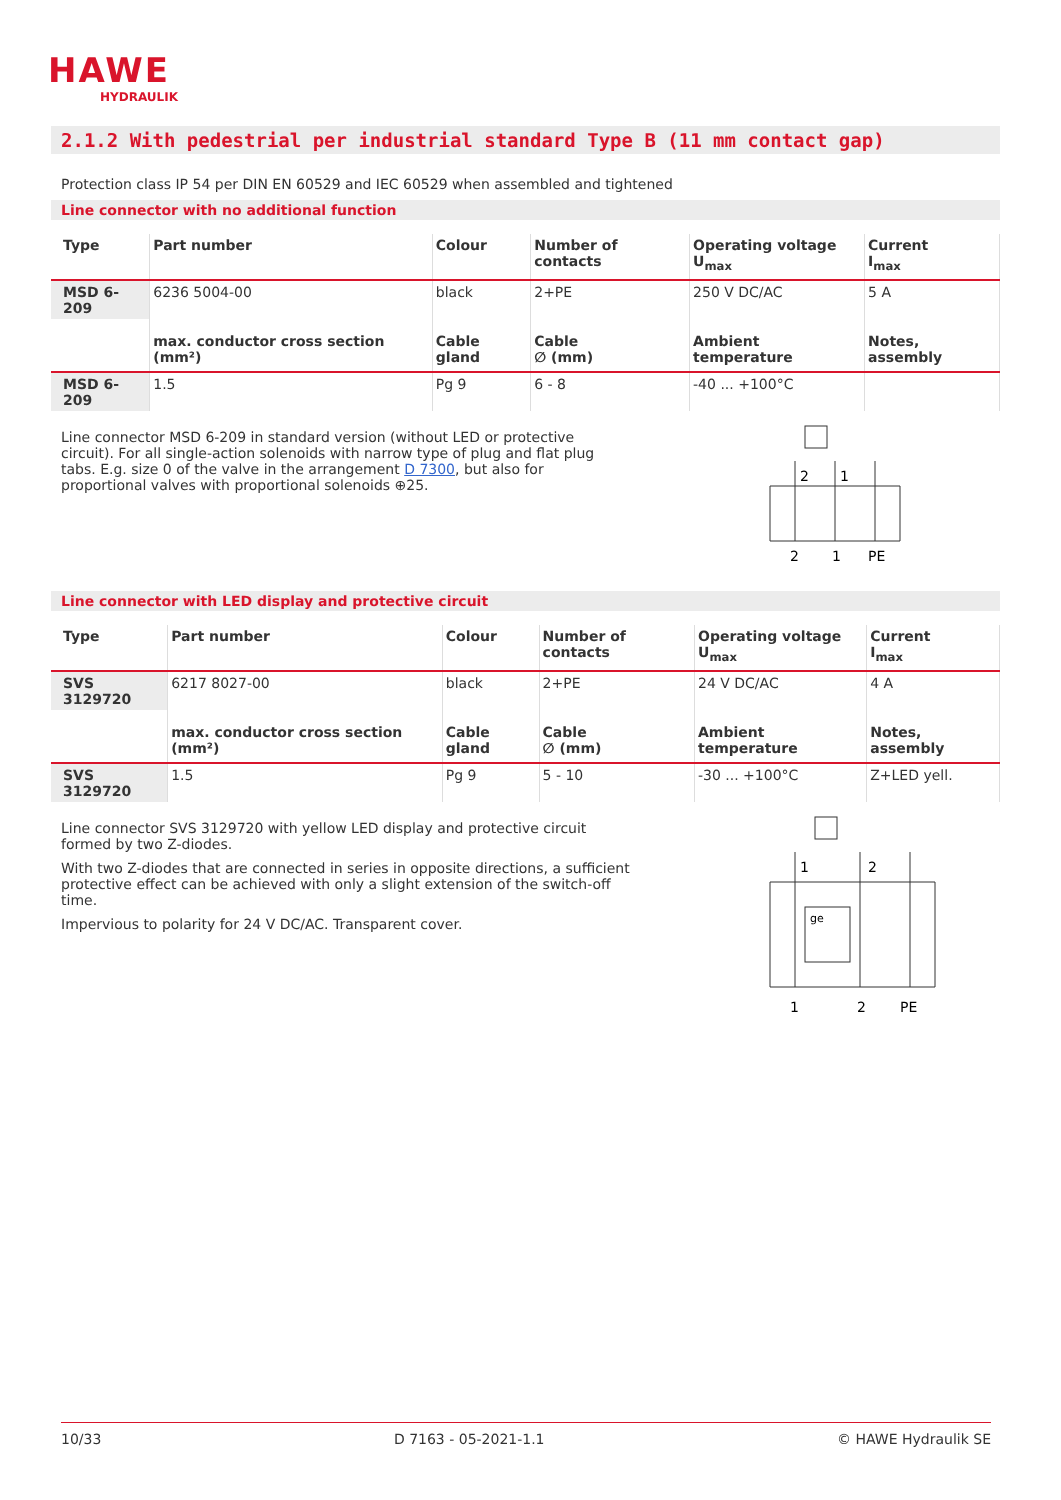HAWE
HYDRAULIK
2.1.2 With pedestrial per industrial standard Type B (11 mm contact gap)
Protection class IP 54 per DIN EN 60529 and IEC 60529 when assembled and tightened
Line connector with no additional function
| Type | Part number | Colour | Number of contacts | Operating voltage U<sub>max</sub> | Current I<sub>max</sub> |
| --- | --- | --- | --- | --- | --- |
| MSD 6-209 | 6236 5004-00 | black | 2+PE | 250 V DC/AC | 5 A |
| | max. conductor cross section (mm²) | Cable gland | Cable ∅ (mm) | Ambient temperature | Notes, assembly |
| MSD 6-209 | 1.5 | Pg 9 | 6 - 8 | -40 ... +100°C | |
Line connector MSD 6-209 in standard version (without LED or protective circuit). For all single-action solenoids with narrow type of plug and flat plug tabs. E.g. size 0 of the valve in the arrangement D 7300, but also for proportional valves with proportional solenoids ⊕25.
2
1
2
1
PE
Line connector with LED display and protective circuit
| Type | Part number | Colour | Number of contacts | Operating voltage U<sub>max</sub> | Current I<sub>max</sub> |
| --- | --- | --- | --- | --- | --- |
| SVS 3129720 | 6217 8027-00 | black | 2+PE | 24 V DC/AC | 4 A |
| | max. conductor cross section (mm²) | Cable gland | Cable ∅ (mm) | Ambient temperature | Notes, assembly |
| SVS 3129720 | 1.5 | Pg 9 | 5 - 10 | -30 ... +100°C | Z+LED yell. |
Line connector SVS 3129720 with yellow LED display and protective circuit formed by two Z-diodes.
With two Z-diodes that are connected in series in opposite directions, a sufficient protective effect can be achieved with only a slight extension of the switch-off time.
Impervious to polarity for 24 V DC/AC. Transparent cover.
1
2
ge
1
2
PE
10/33 D 7163 - 05-2021-1.1 © HAWE Hydraulik SE